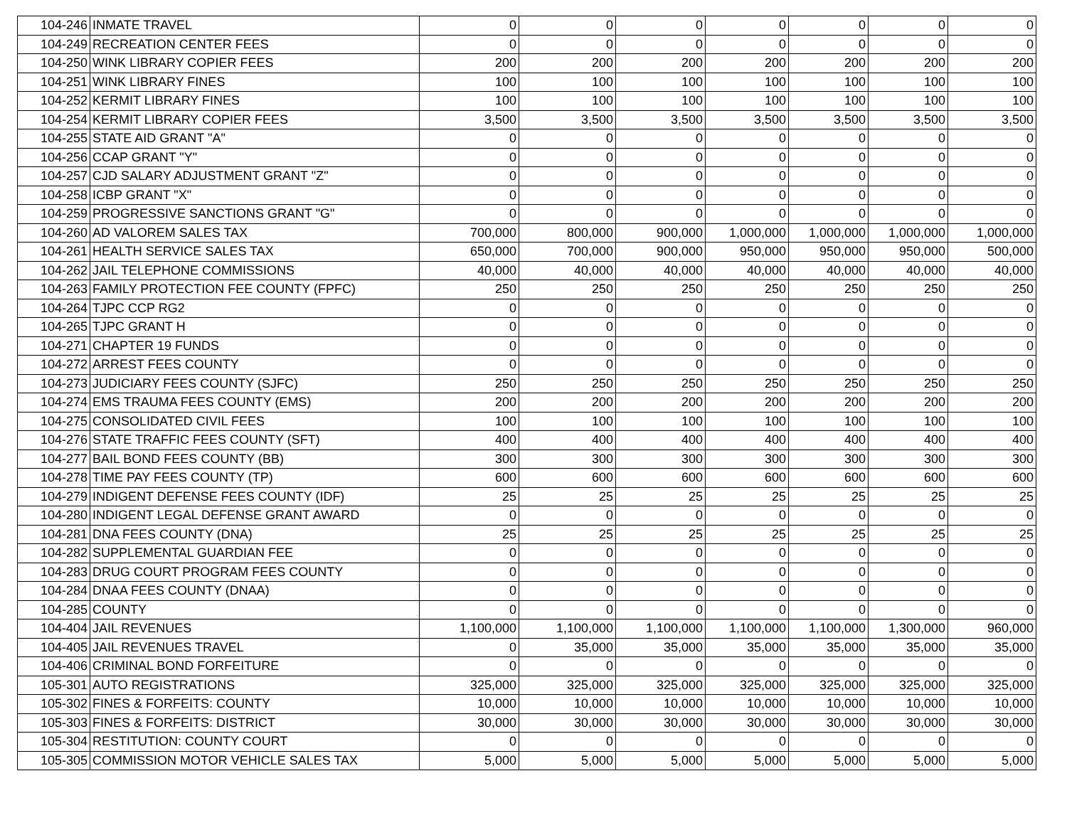| 104-246 | INMATE TRAVEL | 0 | 0 | 0 | 0 | 0 | 0 | 0 |
| 104-249 | RECREATION CENTER FEES | 0 | 0 | 0 | 0 | 0 | 0 | 0 |
| 104-250 | WINK LIBRARY COPIER FEES | 200 | 200 | 200 | 200 | 200 | 200 | 200 |
| 104-251 | WINK LIBRARY FINES | 100 | 100 | 100 | 100 | 100 | 100 | 100 |
| 104-252 | KERMIT LIBRARY FINES | 100 | 100 | 100 | 100 | 100 | 100 | 100 |
| 104-254 | KERMIT LIBRARY COPIER FEES | 3,500 | 3,500 | 3,500 | 3,500 | 3,500 | 3,500 | 3,500 |
| 104-255 | STATE AID GRANT "A" | 0 | 0 | 0 | 0 | 0 | 0 | 0 |
| 104-256 | CCAP GRANT "Y" | 0 | 0 | 0 | 0 | 0 | 0 | 0 |
| 104-257 | CJD SALARY ADJUSTMENT GRANT "Z" | 0 | 0 | 0 | 0 | 0 | 0 | 0 |
| 104-258 | ICBP GRANT "X" | 0 | 0 | 0 | 0 | 0 | 0 | 0 |
| 104-259 | PROGRESSIVE SANCTIONS GRANT "G" | 0 | 0 | 0 | 0 | 0 | 0 | 0 |
| 104-260 | AD VALOREM SALES TAX | 700,000 | 800,000 | 900,000 | 1,000,000 | 1,000,000 | 1,000,000 | 1,000,000 |
| 104-261 | HEALTH SERVICE SALES TAX | 650,000 | 700,000 | 900,000 | 950,000 | 950,000 | 950,000 | 500,000 |
| 104-262 | JAIL TELEPHONE COMMISSIONS | 40,000 | 40,000 | 40,000 | 40,000 | 40,000 | 40,000 | 40,000 |
| 104-263 | FAMILY PROTECTION FEE COUNTY (FPFC) | 250 | 250 | 250 | 250 | 250 | 250 | 250 |
| 104-264 | TJPC CCP RG2 | 0 | 0 | 0 | 0 | 0 | 0 | 0 |
| 104-265 | TJPC GRANT H | 0 | 0 | 0 | 0 | 0 | 0 | 0 |
| 104-271 | CHAPTER 19 FUNDS | 0 | 0 | 0 | 0 | 0 | 0 | 0 |
| 104-272 | ARREST FEES COUNTY | 0 | 0 | 0 | 0 | 0 | 0 | 0 |
| 104-273 | JUDICIARY FEES COUNTY (SJFC) | 250 | 250 | 250 | 250 | 250 | 250 | 250 |
| 104-274 | EMS TRAUMA FEES COUNTY (EMS) | 200 | 200 | 200 | 200 | 200 | 200 | 200 |
| 104-275 | CONSOLIDATED CIVIL FEES | 100 | 100 | 100 | 100 | 100 | 100 | 100 |
| 104-276 | STATE TRAFFIC FEES COUNTY (SFT) | 400 | 400 | 400 | 400 | 400 | 400 | 400 |
| 104-277 | BAIL BOND FEES COUNTY (BB) | 300 | 300 | 300 | 300 | 300 | 300 | 300 |
| 104-278 | TIME PAY FEES COUNTY (TP) | 600 | 600 | 600 | 600 | 600 | 600 | 600 |
| 104-279 | INDIGENT DEFENSE FEES COUNTY (IDF) | 25 | 25 | 25 | 25 | 25 | 25 | 25 |
| 104-280 | INDIGENT LEGAL DEFENSE GRANT AWARD | 0 | 0 | 0 | 0 | 0 | 0 | 0 |
| 104-281 | DNA FEES COUNTY (DNA) | 25 | 25 | 25 | 25 | 25 | 25 | 25 |
| 104-282 | SUPPLEMENTAL GUARDIAN FEE | 0 | 0 | 0 | 0 | 0 | 0 | 0 |
| 104-283 | DRUG COURT PROGRAM FEES COUNTY | 0 | 0 | 0 | 0 | 0 | 0 | 0 |
| 104-284 | DNAA FEES COUNTY (DNAA) | 0 | 0 | 0 | 0 | 0 | 0 | 0 |
| 104-285 | COUNTY | 0 | 0 | 0 | 0 | 0 | 0 | 0 |
| 104-404 | JAIL REVENUES | 1,100,000 | 1,100,000 | 1,100,000 | 1,100,000 | 1,100,000 | 1,300,000 | 960,000 |
| 104-405 | JAIL REVENUES TRAVEL | 0 | 35,000 | 35,000 | 35,000 | 35,000 | 35,000 | 35,000 |
| 104-406 | CRIMINAL BOND FORFEITURE | 0 | 0 | 0 | 0 | 0 | 0 | 0 |
| 105-301 | AUTO REGISTRATIONS | 325,000 | 325,000 | 325,000 | 325,000 | 325,000 | 325,000 | 325,000 |
| 105-302 | FINES & FORFEITS: COUNTY | 10,000 | 10,000 | 10,000 | 10,000 | 10,000 | 10,000 | 10,000 |
| 105-303 | FINES & FORFEITS: DISTRICT | 30,000 | 30,000 | 30,000 | 30,000 | 30,000 | 30,000 | 30,000 |
| 105-304 | RESTITUTION: COUNTY COURT | 0 | 0 | 0 | 0 | 0 | 0 | 0 |
| 105-305 | COMMISSION MOTOR VEHICLE SALES TAX | 5,000 | 5,000 | 5,000 | 5,000 | 5,000 | 5,000 | 5,000 |